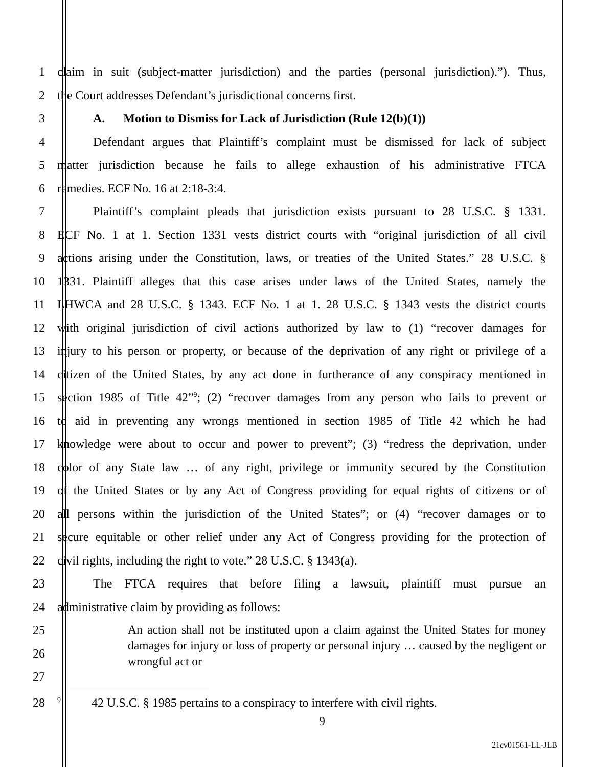1 claim in suit (subject-matter jurisdiction) and the parties (personal jurisdiction).”). Thus,
2 the Court addresses Defendant’s jurisdictional concerns first.
3 A. Motion to Dismiss for Lack of Jurisdiction (Rule 12(b)(1))
4 Defendant argues that Plaintiff’s complaint must be dismissed for lack of subject
5 matter jurisdiction because he fails to allege exhaustion of his administrative FTCA
6 remedies. ECF No. 16 at 2:18-3:4.
7 Plaintiff’s complaint pleads that jurisdiction exists pursuant to 28 U.S.C. § 1331.
8 ECF No. 1 at 1. Section 1331 vests district courts with “original jurisdiction of all civil
9 actions arising under the Constitution, laws, or treaties of the United States.” 28 U.S.C. §
10 1331. Plaintiff alleges that this case arises under laws of the United States, namely the
11 LHWCA and 28 U.S.C. § 1343. ECF No. 1 at 1. 28 U.S.C. § 1343 vests the district courts
12 with original jurisdiction of civil actions authorized by law to (1) “recover damages for
13 injury to his person or property, or because of the deprivation of any right or privilege of a
14 citizen of the United States, by any act done in furtherance of any conspiracy mentioned in
15 section 1985 of Title 42”<sup>9</sup>; (2) “recover damages from any person who fails to prevent or
16 to aid in preventing any wrongs mentioned in section 1985 of Title 42 which he had
17 knowledge were about to occur and power to prevent”; (3) “redress the deprivation, under
18 color of any State law … of any right, privilege or immunity secured by the Constitution
19 of the United States or by any Act of Congress providing for equal rights of citizens or of
20 all persons within the jurisdiction of the United States”; or (4) “recover damages or to
21 secure equitable or other relief under any Act of Congress providing for the protection of
22 civil rights, including the right to vote.” 28 U.S.C. § 1343(a).
23 The FTCA requires that before filing a lawsuit, plaintiff must pursue an
24 administrative claim by providing as follows:
25
26
27
An action shall not be instituted upon a claim against the United States for money damages for injury or loss of property or personal injury … caused by the negligent or wrongful act or
28<sup>9</sup> 42 U.S.C. § 1985 pertains to a conspiracy to interfere with civil rights.
9
21cv01561-LL-JLB